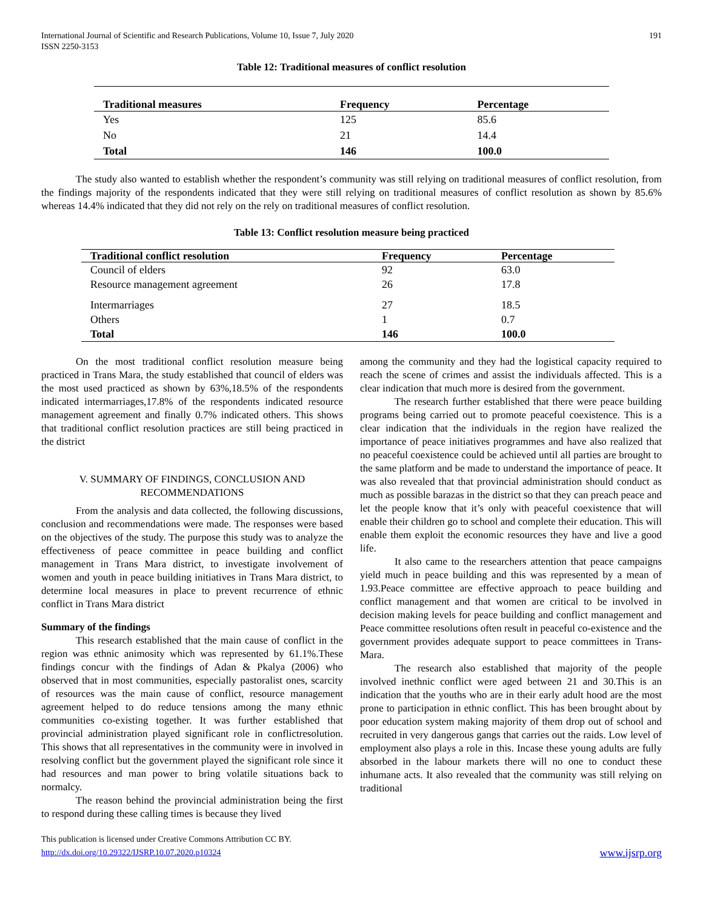International Journal of Scientific and Research Publications, Volume 10, Issue 7, July 2020
ISSN 2250-3153
191
Table 12: Traditional measures of conflict resolution
| Traditional measures | Frequency | Percentage |
| --- | --- | --- |
| Yes | 125 | 85.6 |
| No | 21 | 14.4 |
| Total | 146 | 100.0 |
The study also wanted to establish whether the respondent’s community was still relying on traditional measures of conflict resolution, from the findings majority of the respondents indicated that they were still relying on traditional measures of conflict resolution as shown by 85.6% whereas 14.4% indicated that they did not rely on the rely on traditional measures of conflict resolution.
Table 13: Conflict resolution measure being practiced
| Traditional conflict resolution | Frequency | Percentage |
| --- | --- | --- |
| Council of elders | 92 | 63.0 |
| Resource management agreement | 26 | 17.8 |
| Intermarriages | 27 | 18.5 |
| Others | 1 | 0.7 |
| Total | 146 | 100.0 |
On the most traditional conflict resolution measure being practiced in Trans Mara, the study established that council of elders was the most used practiced as shown by 63%,18.5% of the respondents indicated intermarriages,17.8% of the respondents indicated resource management agreement and finally 0.7% indicated others. This shows that traditional conflict resolution practices are still being practiced in the district
V. SUMMARY OF FINDINGS, CONCLUSION AND RECOMMENDATIONS
From the analysis and data collected, the following discussions, conclusion and recommendations were made. The responses were based on the objectives of the study. The purpose this study was to analyze the effectiveness of peace committee in peace building and conflict management in Trans Mara district, to investigate involvement of women and youth in peace building initiatives in Trans Mara district, to determine local measures in place to prevent recurrence of ethnic conflict in Trans Mara district
Summary of the findings
This research established that the main cause of conflict in the region was ethnic animosity which was represented by 61.1%.These findings concur with the findings of Adan & Pkalya (2006) who observed that in most communities, especially pastoralist ones, scarcity of resources was the main cause of conflict, resource management agreement helped to do reduce tensions among the many ethnic communities co-existing together. It was further established that provincial administration played significant role in conflictresolution. This shows that all representatives in the community were in involved in resolving conflict but the government played the significant role since it had resources and man power to bring volatile situations back to normalcy.
The reason behind the provincial administration being the first to respond during these calling times is because they lived
among the community and they had the logistical capacity required to reach the scene of crimes and assist the individuals affected. This is a clear indication that much more is desired from the government.
The research further established that there were peace building programs being carried out to promote peaceful coexistence. This is a clear indication that the individuals in the region have realized the importance of peace initiatives programmes and have also realized that no peaceful coexistence could be achieved until all parties are brought to the same platform and be made to understand the importance of peace. It was also revealed that that provincial administration should conduct as much as possible barazas in the district so that they can preach peace and let the people know that it’s only with peaceful coexistence that will enable their children go to school and complete their education. This will enable them exploit the economic resources they have and live a good life.
It also came to the researchers attention that peace campaigns yield much in peace building and this was represented by a mean of 1.93.Peace committee are effective approach to peace building and conflict management and that women are critical to be involved in decision making levels for peace building and conflict management and Peace committee resolutions often result in peaceful co-existence and the government provides adequate support to peace committees in Trans-Mara.
The research also established that majority of the people involved inethnic conflict were aged between 21 and 30.This is an indication that the youths who are in their early adult hood are the most prone to participation in ethnic conflict. This has been brought about by poor education system making majority of them drop out of school and recruited in very dangerous gangs that carries out the raids. Low level of employment also plays a role in this. Incase these young adults are fully absorbed in the labour markets there will no one to conduct these inhumane acts. It also revealed that the community was still relying on traditional
This publication is licensed under Creative Commons Attribution CC BY.
http://dx.doi.org/10.29322/IJSRP.10.07.2020.p10324
www.ijsrp.org